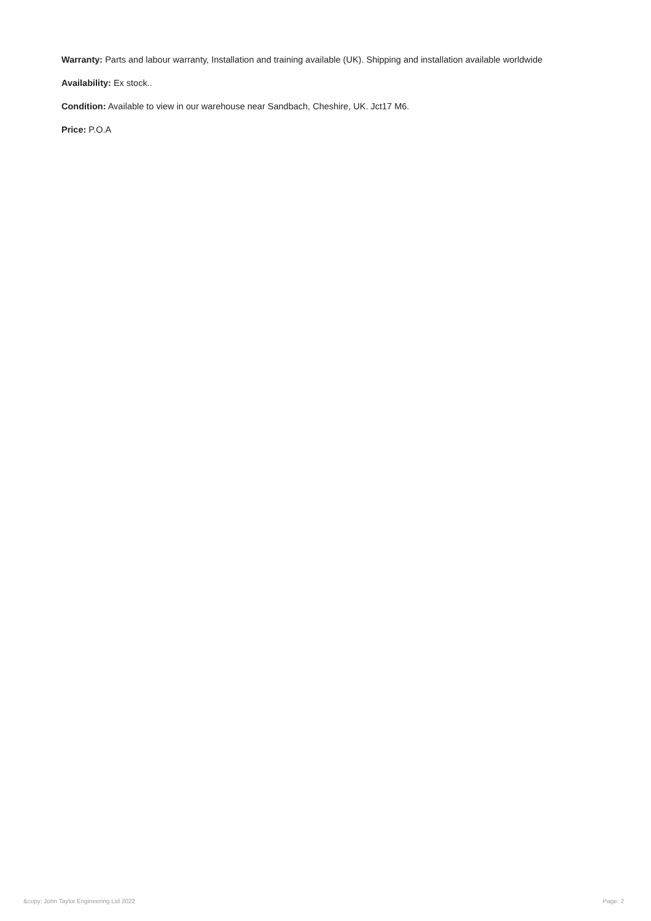Warranty: Parts and labour warranty, Installation and training available (UK). Shipping and installation available worldwide
Availability: Ex stock..
Condition: Available to view in our warehouse near Sandbach, Cheshire, UK. Jct17 M6.
Price: P.O.A
&copy; John Taylor Engineering Ltd 2022 Page: 2